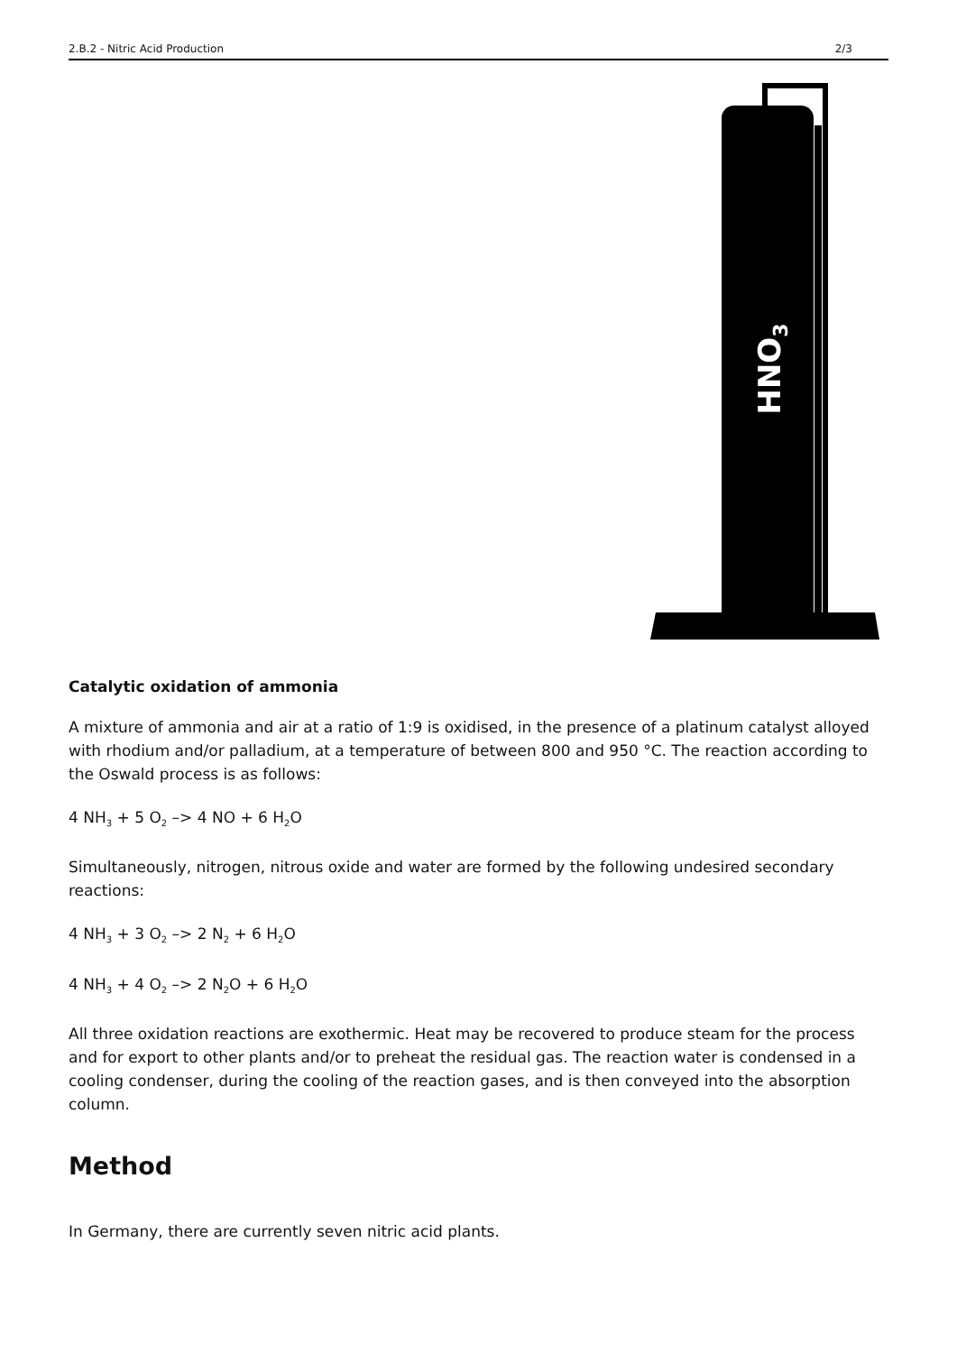2.B.2 - Nitric Acid Production 2/3
HNO3
Catalytic oxidation of ammonia
A mixture of ammonia and air at a ratio of 1:9 is oxidised, in the presence of a platinum catalyst alloyed with rhodium and/or palladium, at a temperature of between 800 and 950 °C. The reaction according to the Oswald process is as follows:
4 NH<sub>3</sub> + 5 O<sub>2</sub> –> 4 NO + 6 H<sub>2</sub>O
Simultaneously, nitrogen, nitrous oxide and water are formed by the following undesired secondary reactions:
4 NH<sub>3</sub> + 3 O<sub>2</sub> –> 2 N<sub>2</sub> + 6 H<sub>2</sub>O
4 NH<sub>3</sub> + 4 O<sub>2</sub> –> 2 N<sub>2</sub>O + 6 H<sub>2</sub>O
All three oxidation reactions are exothermic. Heat may be recovered to produce steam for the process and for export to other plants and/or to preheat the residual gas. The reaction water is condensed in a cooling condenser, during the cooling of the reaction gases, and is then conveyed into the absorption column.
Method
In Germany, there are currently seven nitric acid plants.